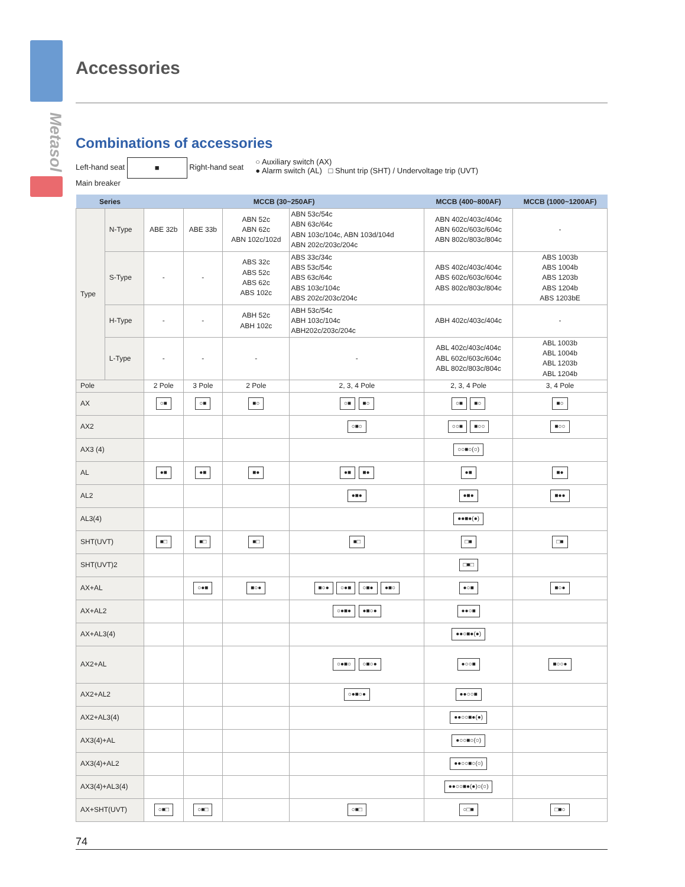Metasol
Accessories
Combinations of accessories
Left-hand seat ■ Right-hand seat
Main breaker
○ Auxiliary switch (AX)
● Alarm switch (AL) □ Shunt trip (SHT) / Undervoltage trip (UVT)
| Series | | MCCB (30~250AF) | | | | MCCB (400~800AF) | MCCB (1000~1200AF) |
| --- | --- | --- | --- | --- | --- | --- | --- |
| Type | N-Type | ABE 32b | ABE 33b | ABN 52c ABN 62c ABN 102c/102d | ABN 53c/54c ABN 63c/64c ABN 103c/104c, ABN 103d/104d ABN 202c/203c/204c | ABN 402c/403c/404c ABN 602c/603c/604c ABN 802c/803c/804c | - |
| | S-Type | - | - | ABS 32c ABS 52c ABS 62c ABS 102c | ABS 33c/34c ABS 53c/54c ABS 63c/64c ABS 103c/104c ABS 202c/203c/204c | ABS 402c/403c/404c ABS 602c/603c/604c ABS 802c/803c/804c | ABS 1003b ABS 1004b ABS 1203b ABS 1204b ABS 1203bE |
| | H-Type | - | - | ABH 52c ABH 102c | ABH 53c/54c ABH 103c/104c ABH202c/203c/204c | ABH 402c/403c/404c | - |
| | L-Type | - | - | - | - | ABL 402c/403c/404c ABL 602c/603c/604c ABL 802c/803c/804c | ABL 1003b ABL 1004b ABL 1203b ABL 1204b |
| Pole | | 2 Pole | 3 Pole | 2 Pole | 2, 3, 4 Pole | 2, 3, 4 Pole | 3, 4 Pole |
| AX | | ○■ | ○■ | ■○ | ○■ ■○ | ○■ ■○ | ■○ |
| AX2 | | | | | ○■○ | ○○■ ■○○ | ■○○ |
| AX3 (4) | | | | | | ○○■○(○) | |
| AL | | ●■ | ●■ | ■● | ●■ ■● | ●■ | ■● |
| AL2 | | | | | ●■● | ●■● | ■●● |
| AL3(4) | | | | | | ●●■●(●) | |
| SHT(UVT) | | ■□ | ■□ | ■□ | ■□ | □■ | □■ |
| SHT(UVT)2 | | | | | | □■□ | |
| AX+AL | | | ○●■ | ■○● | ■○● ○●■ ○■● ●■○ | ●○■ | ■○● |
| AX+AL2 | | | | | ○●■● ●■○● | ●●○■ | |
| AX+AL3(4) | | | | | | ●●○■●(●) | |
| AX2+AL | | | | | ○●■○ ○■○● | ●○○■ | ■○○● |
| AX2+AL2 | | | | | ○●■○● | ●●○○■ | |
| AX2+AL3(4) | | | | | | ●●○○■●(●) | |
| AX3(4)+AL | | | | | | ●○○■○(○) | |
| AX3(4)+AL2 | | | | | | ●●○○■○(○) | |
| AX3(4)+AL3(4) | | | | | | ●●○○■●(●)○(○) | |
| AX+SHT(UVT) | | ○■□ | ○■□ | | ○■□ | ○□■ | □■○ |
74